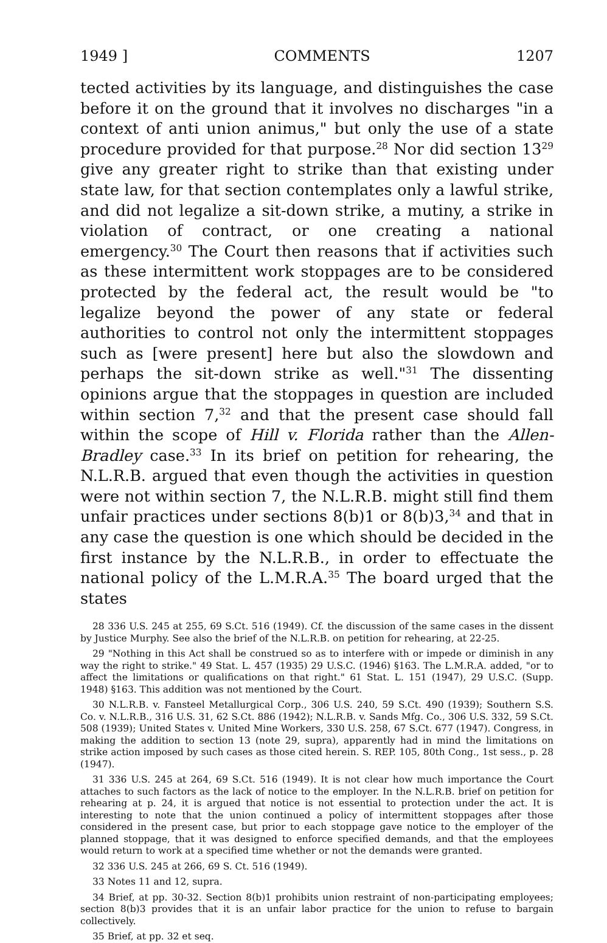1949 ] COMMENTS 1207
tected activities by its language, and distinguishes the case before it on the ground that it involves no discharges "in a context of anti union animus," but only the use of a state procedure provided for that purpose.<sup>28</sup> Nor did section 13<sup>29</sup> give any greater right to strike than that existing under state law, for that section contemplates only a lawful strike, and did not legalize a sit-down strike, a mutiny, a strike in violation of contract, or one creating a national emergency.<sup>30</sup> The Court then reasons that if activities such as these intermittent work stoppages are to be considered protected by the federal act, the result would be "to legalize beyond the power of any state or federal authorities to control not only the intermittent stoppages such as [were present] here but also the slowdown and perhaps the sit-down strike as well."<sup>31</sup> The dissenting opinions argue that the stoppages in question are included within section 7,<sup>32</sup> and that the present case should fall within the scope of Hill v. Florida rather than the Allen-Bradley case.<sup>33</sup> In its brief on petition for rehearing, the N.L.R.B. argued that even though the activities in question were not within section 7, the N.L.R.B. might still find them unfair practices under sections 8(b)1 or 8(b)3,<sup>34</sup> and that in any case the question is one which should be decided in the first instance by the N.L.R.B., in order to effectuate the national policy of the L.M.R.A.<sup>35</sup> The board urged that the states
28 336 U.S. 245 at 255, 69 S.Ct. 516 (1949). Cf. the discussion of the same cases in the dissent by Justice Murphy. See also the brief of the N.L.R.B. on petition for rehearing, at 22-25.
29 "Nothing in this Act shall be construed so as to interfere with or impede or diminish in any way the right to strike." 49 Stat. L. 457 (1935) 29 U.S.C. (1946) §163. The L.M.R.A. added, "or to affect the limitations or qualifications on that right." 61 Stat. L. 151 (1947), 29 U.S.C. (Supp. 1948) §163. This addition was not mentioned by the Court.
30 N.L.R.B. v. Fansteel Metallurgical Corp., 306 U.S. 240, 59 S.Ct. 490 (1939); Southern S.S. Co. v. N.L.R.B., 316 U.S. 31, 62 S.Ct. 886 (1942); N.L.R.B. v. Sands Mfg. Co., 306 U.S. 332, 59 S.Ct. 508 (1939); United States v. United Mine Workers, 330 U.S. 258, 67 S.Ct. 677 (1947). Congress, in making the addition to section 13 (note 29, supra), apparently had in mind the limitations on strike action imposed by such cases as those cited herein. S. REP. 105, 80th Cong., 1st sess., p. 28 (1947).
31 336 U.S. 245 at 264, 69 S.Ct. 516 (1949). It is not clear how much importance the Court attaches to such factors as the lack of notice to the employer. In the N.L.R.B. brief on petition for rehearing at p. 24, it is argued that notice is not essential to protection under the act. It is interesting to note that the union continued a policy of intermittent stoppages after those considered in the present case, but prior to each stoppage gave notice to the employer of the planned stoppage, that it was designed to enforce specified demands, and that the employees would return to work at a specified time whether or not the demands were granted.
32 336 U.S. 245 at 266, 69 S. Ct. 516 (1949).
33 Notes 11 and 12, supra.
34 Brief, at pp. 30-32. Section 8(b)1 prohibits union restraint of non-participating employees; section 8(b)3 provides that it is an unfair labor practice for the union to refuse to bargain collectively.
35 Brief, at pp. 32 et seq.